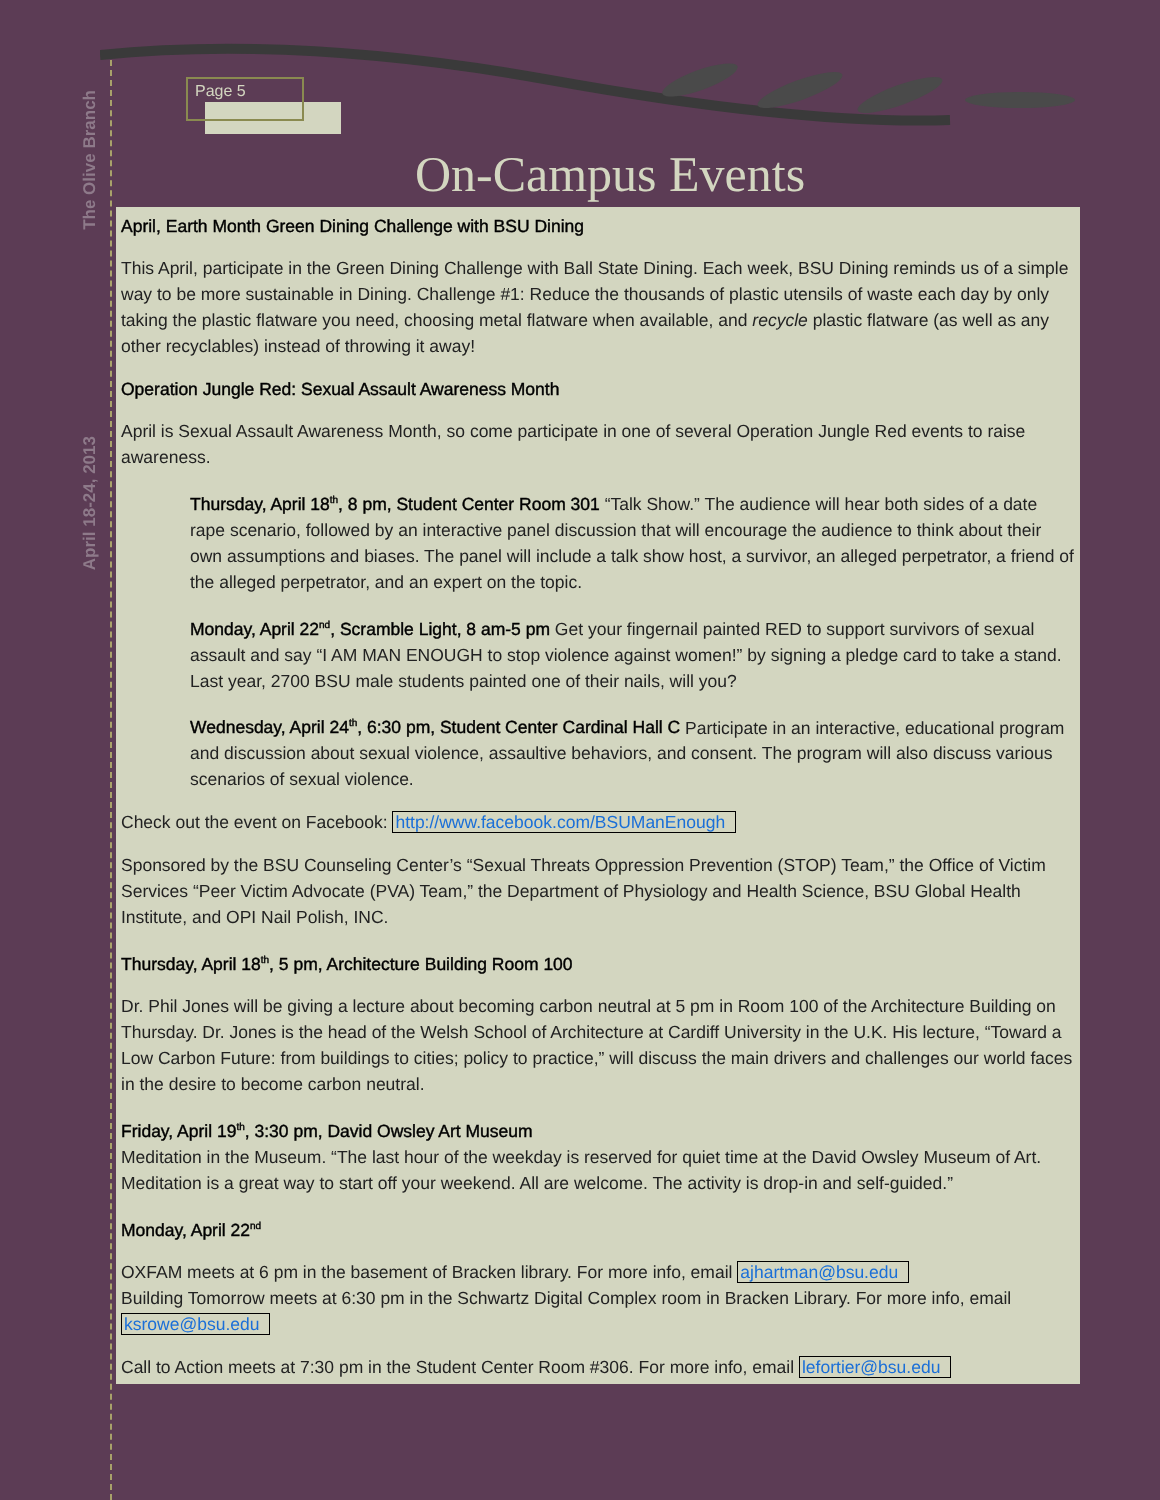The Olive Branch
April 18-24, 2013
Page 5
On-Campus Events
April, Earth Month Green Dining Challenge with BSU Dining
This April, participate in the Green Dining Challenge with Ball State Dining. Each week, BSU Dining reminds us of a simple way to be more sustainable in Dining. Challenge #1: Reduce the thousands of plastic utensils of waste each day by only taking the plastic flatware you need, choosing metal flatware when available, and recycle plastic flatware (as well as any other recyclables) instead of throwing it away!
Operation Jungle Red: Sexual Assault Awareness Month
April is Sexual Assault Awareness Month, so come participate in one of several Operation Jungle Red events to raise awareness.
Thursday, April 18<sup>th</sup>, 8 pm, Student Center Room 301 “Talk Show.” The audience will hear both sides of a date rape scenario, followed by an interactive panel discussion that will encourage the audience to think about their own assumptions and biases. The panel will include a talk show host, a survivor, an alleged perpetrator, a friend of the alleged perpetrator, and an expert on the topic.
Monday, April 22<sup>nd</sup>, Scramble Light, 8 am-5 pm Get your fingernail painted RED to support survivors of sexual assault and say “I AM MAN ENOUGH to stop violence against women!” by signing a pledge card to take a stand. Last year, 2700 BSU male students painted one of their nails, will you?
Wednesday, April 24<sup>th</sup>, 6:30 pm, Student Center Cardinal Hall C Participate in an interactive, educational program and discussion about sexual violence, assaultive behaviors, and consent. The program will also discuss various scenarios of sexual violence.
Check out the event on Facebook: http://www.facebook.com/BSUManEnough
Sponsored by the BSU Counseling Center’s “Sexual Threats Oppression Prevention (STOP) Team,” the Office of Victim Services “Peer Victim Advocate (PVA) Team,” the Department of Physiology and Health Science, BSU Global Health Institute, and OPI Nail Polish, INC.
Thursday, April 18<sup>th</sup>, 5 pm, Architecture Building Room 100
Dr. Phil Jones will be giving a lecture about becoming carbon neutral at 5 pm in Room 100 of the Architecture Building on Thursday. Dr. Jones is the head of the Welsh School of Architecture at Cardiff University in the U.K. His lecture, “Toward a Low Carbon Future: from buildings to cities; policy to practice,” will discuss the main drivers and challenges our world faces in the desire to become carbon neutral.
Friday, April 19<sup>th</sup>, 3:30 pm, David Owsley Art Museum
Meditation in the Museum. “The last hour of the weekday is reserved for quiet time at the David Owsley Museum of Art. Meditation is a great way to start off your weekend. All are welcome. The activity is drop-in and self-guided.”
Monday, April 22<sup>nd</sup>
OXFAM meets at 6 pm in the basement of Bracken library. For more info, email ajhartman@bsu.edu
Building Tomorrow meets at 6:30 pm in the Schwartz Digital Complex room in Bracken Library. For more info, email ksrowe@bsu.edu
Call to Action meets at 7:30 pm in the Student Center Room #306. For more info, email lefortier@bsu.edu